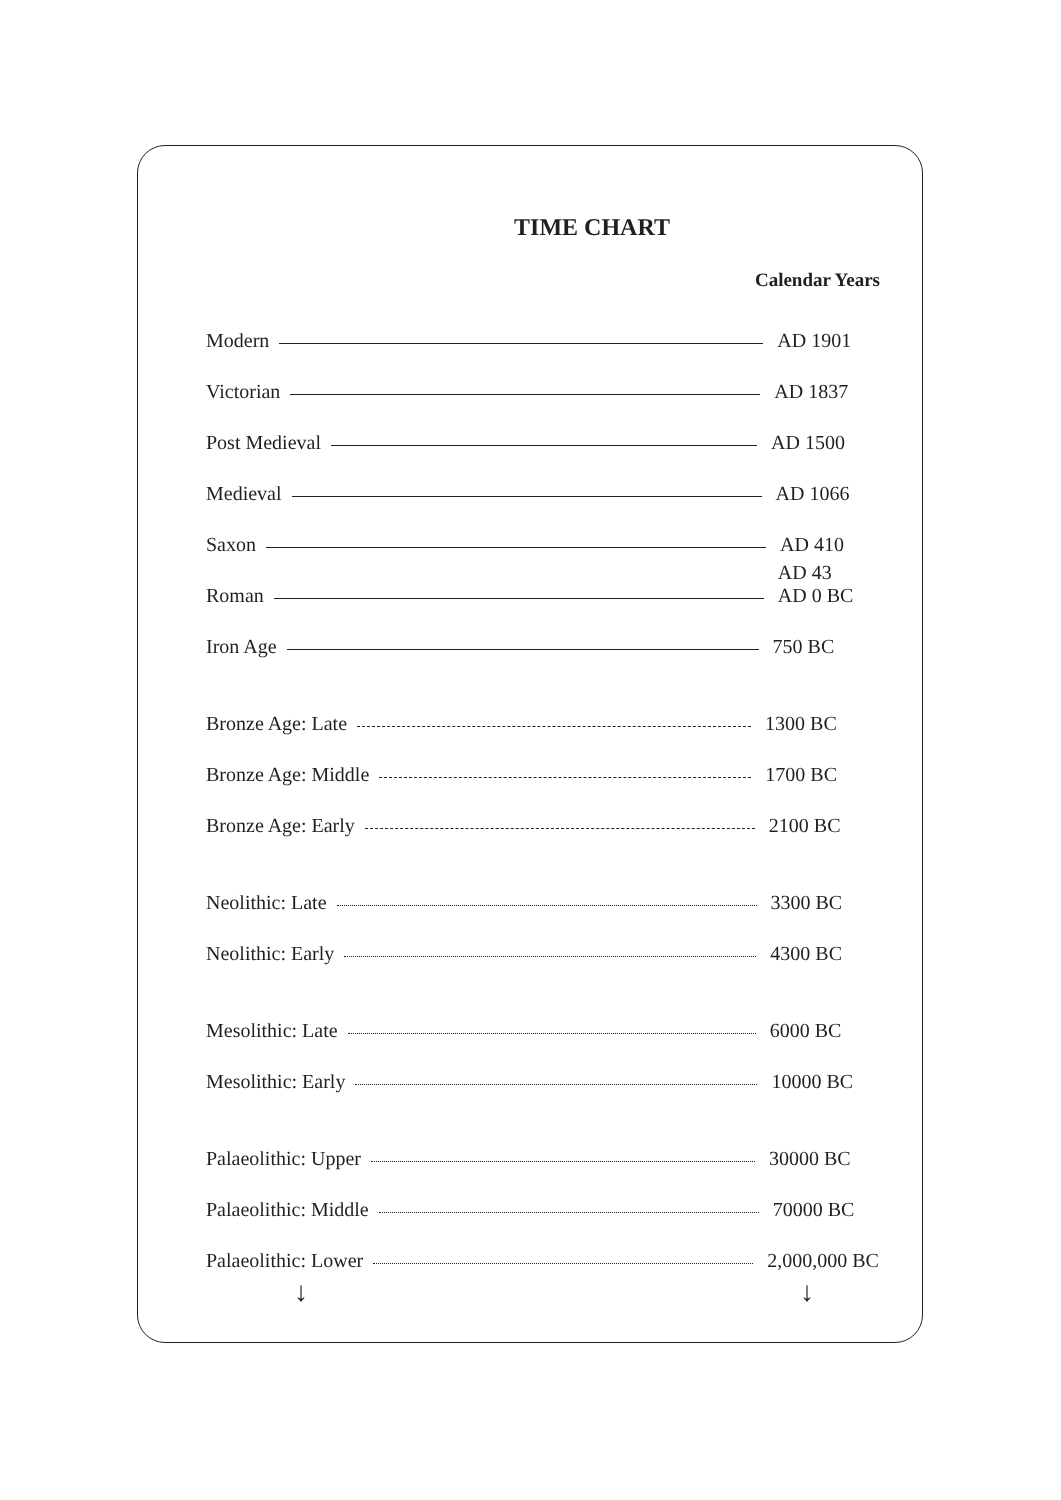TIME CHART
Calendar Years
Modern AD 1901
Victorian AD 1837
Post Medieval AD 1500
Medieval AD 1066
Saxon AD 410
Roman AD 43
AD 0 BC
Iron Age 750 BC
Bronze Age: Late 1300 BC
Bronze Age: Middle 1700 BC
Bronze Age: Early 2100 BC
Neolithic: Late 3300 BC
Neolithic: Early 4300 BC
Mesolithic: Late 6000 BC
Mesolithic: Early 10000 BC
Palaeolithic: Upper 30000 BC
Palaeolithic: Middle 70000 BC
Palaeolithic: Lower 2,000,000 BC
↓ ↓